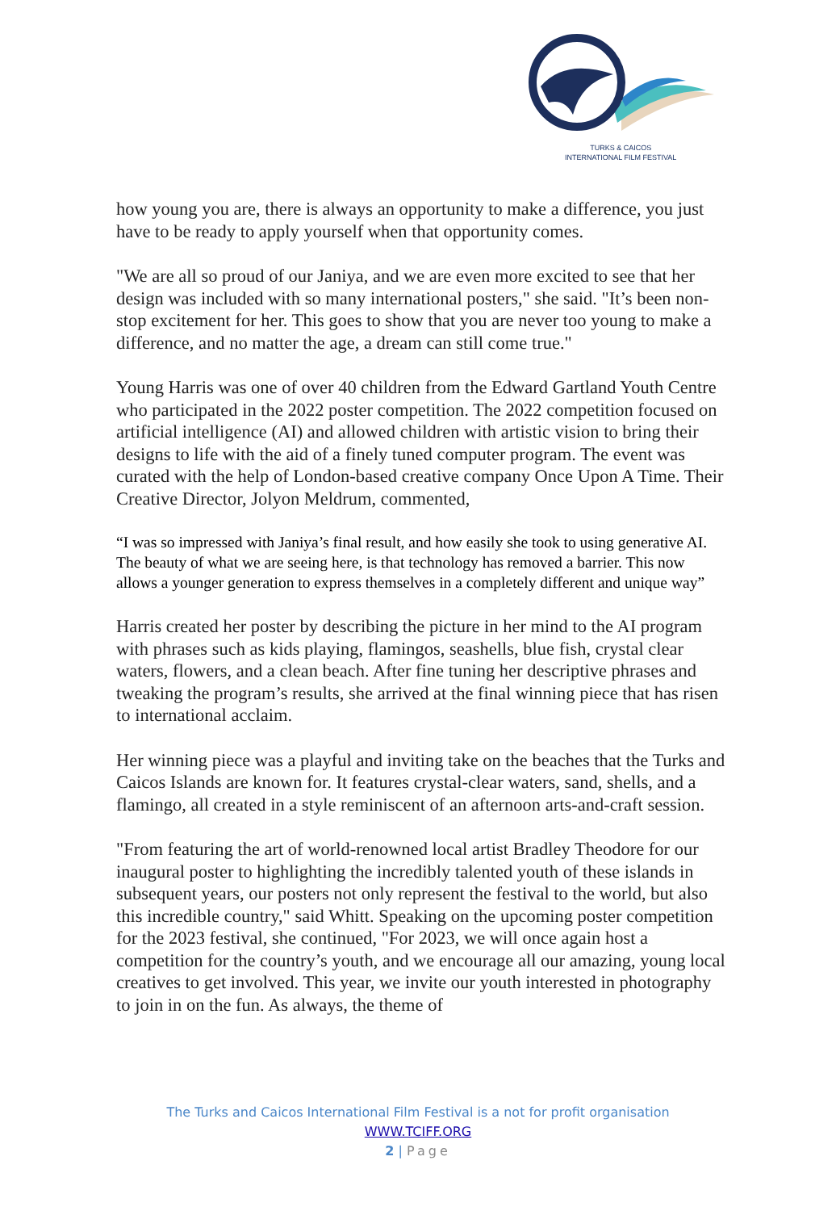TURKS & CAICOS
INTERNATIONAL FILM FESTIVAL
how young you are, there is always an opportunity to make a difference, you just have to be ready to apply yourself when that opportunity comes.
"We are all so proud of our Janiya, and we are even more excited to see that her design was included with so many international posters," she said. "It’s been non-stop excitement for her. This goes to show that you are never too young to make a difference, and no matter the age, a dream can still come true."
Young Harris was one of over 40 children from the Edward Gartland Youth Centre who participated in the 2022 poster competition. The 2022 competition focused on artificial intelligence (AI) and allowed children with artistic vision to bring their designs to life with the aid of a finely tuned computer program. The event was curated with the help of London-based creative company Once Upon A Time. Their Creative Director, Jolyon Meldrum, commented,
“I was so impressed with Janiya’s final result, and how easily she took to using generative AI. The beauty of what we are seeing here, is that technology has removed a barrier. This now allows a younger generation to express themselves in a completely different and unique way”
Harris created her poster by describing the picture in her mind to the AI program with phrases such as kids playing, flamingos, seashells, blue fish, crystal clear waters, flowers, and a clean beach. After fine tuning her descriptive phrases and tweaking the program’s results, she arrived at the final winning piece that has risen to international acclaim.
Her winning piece was a playful and inviting take on the beaches that the Turks and Caicos Islands are known for. It features crystal-clear waters, sand, shells, and a flamingo, all created in a style reminiscent of an afternoon arts-and-craft session.
"From featuring the art of world-renowned local artist Bradley Theodore for our inaugural poster to highlighting the incredibly talented youth of these islands in subsequent years, our posters not only represent the festival to the world, but also this incredible country," said Whitt. Speaking on the upcoming poster competition for the 2023 festival, she continued, "For 2023, we will once again host a competition for the country’s youth, and we encourage all our amazing, young local creatives to get involved. This year, we invite our youth interested in photography to join in on the fun. As always, the theme of
The Turks and Caicos International Film Festival is a not for profit organisation
WWW.TCIFF.ORG
2 | Page